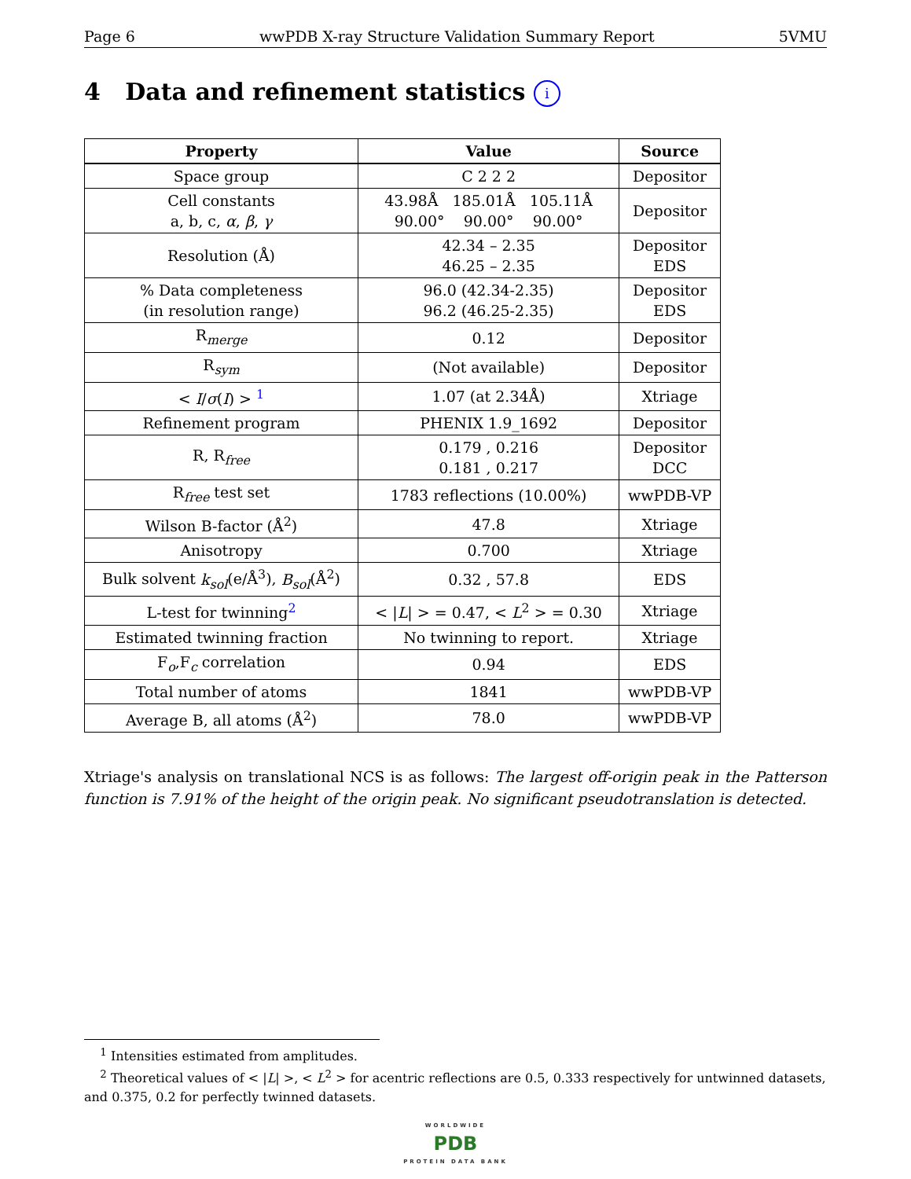Page 6 wwPDB X-ray Structure Validation Summary Report 5VMU
4 Data and refinement statistics i
| Property | Value | Source |
| --- | --- | --- |
| Space group | C 2 2 2 | Depositor |
| Cell constants a, b, c, α , β , γ | 43.98Å 185.01Å 105.11Å 90.00° 90.00° 90.00° | Depositor |
| Resolution (Å) | 42.34 – 2.35 46.25 – 2.35 | Depositor EDS |
| % Data completeness (in resolution range) | 96.0 (42.34-2.35) 96.2 (46.25-2.35) | Depositor EDS |
| R<sub>merge</sub> | 0.12 | Depositor |
| R<sub>sym</sub> | (Not available) | Depositor |
| < I / σ ( I ) > <sup>1</sup> | 1.07 (at 2.34Å) | Xtriage |
| Refinement program | PHENIX 1.9_1692 | Depositor |
| R, R<sub>free</sub> | 0.179 , 0.216 0.181 , 0.217 | Depositor DCC |
| R<sub>free</sub> test set | 1783 reflections (10.00%) | wwPDB-VP |
| Wilson B-factor (Å<sup>2</sup>) | 47.8 | Xtriage |
| Anisotropy | 0.700 | Xtriage |
| Bulk solvent k<sub>sol</sub> (e/Å<sup>3</sup>), B<sub>sol</sub> (Å<sup>2</sup>) | 0.32 , 57.8 | EDS |
| L-test for twinning<sup>2</sup> | < / L / > = 0.47, < L<sup>2</sup> > = 0.30 | Xtriage |
| Estimated twinning fraction | No twinning to report. | Xtriage |
| F<sub>o</sub>,F<sub>c</sub> correlation | 0.94 | EDS |
| Total number of atoms | 1841 | wwPDB-VP |
| Average B, all atoms (Å<sup>2</sup>) | 78.0 | wwPDB-VP |
Xtriage's analysis on translational NCS is as follows: The largest off-origin peak in the Patterson function is 7.91% of the height of the origin peak. No significant pseudotranslation is detected.
<sup>1</sup> Intensities estimated from amplitudes.
<sup>2</sup> Theoretical values of < |L| >, < L<sup>2</sup> > for acentric reflections are 0.5, 0.333 respectively for untwinned datasets, and 0.375, 0.2 for perfectly twinned datasets.
WORLDWIDE
PDB
PROTEIN DATA BANK